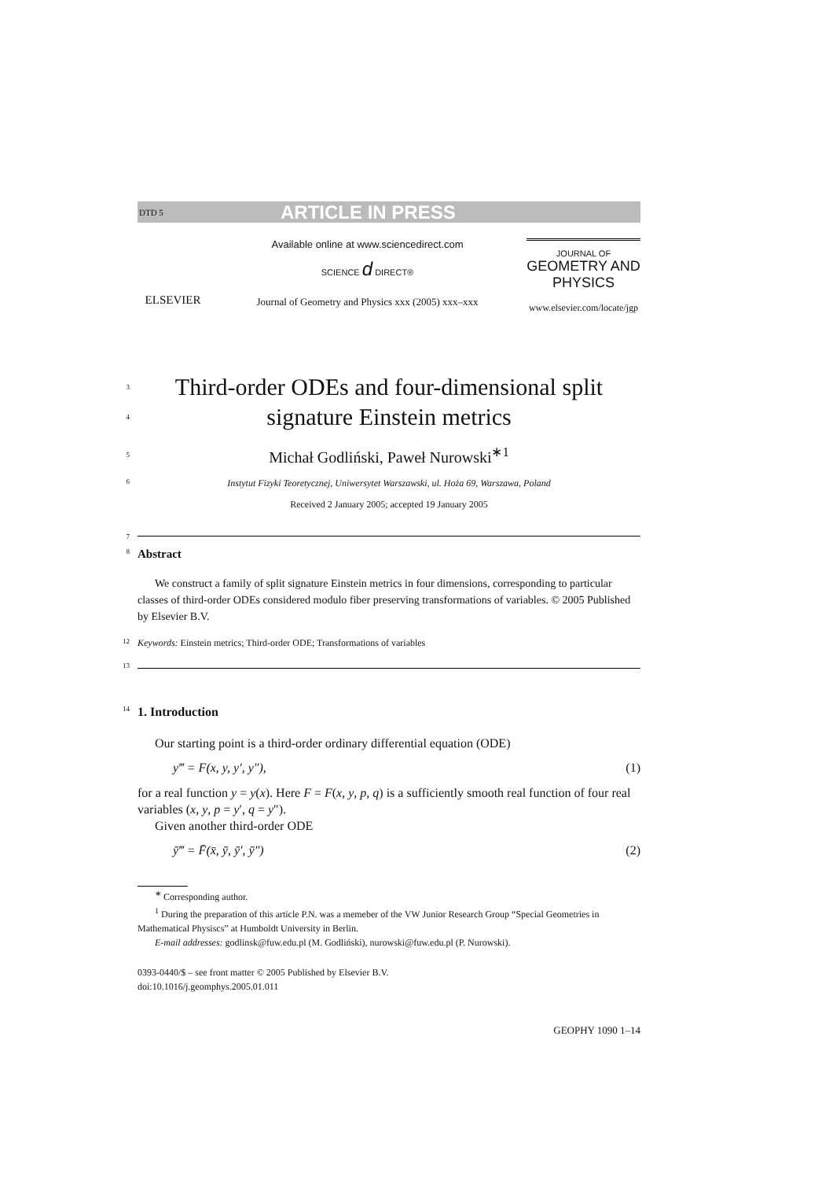DTD 5 ARTICLE IN PRESS
ELSEVIER
Available online at www.sciencedirect.com
SCIENCE d DIRECT®
Journal of Geometry and Physics xxx (2005) xxx–xxx
JOURNAL OF
GEOMETRY AND PHYSICS
www.elsevier.com/locate/jgp
3
Third-order ODEs and four-dimensional split
4
signature Einstein metrics
5 Michał Godliński, Paweł Nurowski<sup>∗1</sup>
6 Instytut Fizyki Teoretycznej, Uniwersytet Warszawski, ul. Hoża 69, Warszawa, Poland
Received 2 January 2005; accepted 19 January 2005
7
8 Abstract
We construct a family of split signature Einstein metrics in four dimensions, corresponding to particular classes of third-order ODEs considered modulo fiber preserving transformations of variables. © 2005 Published by Elsevier B.V.
12 Keywords: Einstein metrics; Third-order ODE; Transformations of variables
13
14 1. Introduction
Our starting point is a third-order ordinary differential equation (ODE)
y‴ = F(x, y, y′, y″), (1)
for a real function y = y(x). Here F = F(x, y, p, q) is a sufficiently smooth real function of four real variables (x, y, p = y′, q = y″).
Given another third-order ODE
ȳ‴ = F̄(x̄, ȳ, ȳ′, ȳ″) (2)
<sup>∗</sup> Corresponding author.
<sup>1</sup> During the preparation of this article P.N. was a memeber of the VW Junior Research Group “Special Geometries in Mathematical Physiscs” at Humboldt University in Berlin.
E-mail addresses: godlinsk@fuw.edu.pl (M. Godliński), nurowski@fuw.edu.pl (P. Nurowski).
0393-0440/$ – see front matter © 2005 Published by Elsevier B.V.
doi:10.1016/j.geomphys.2005.01.011
GEOPHY 1090 1–14